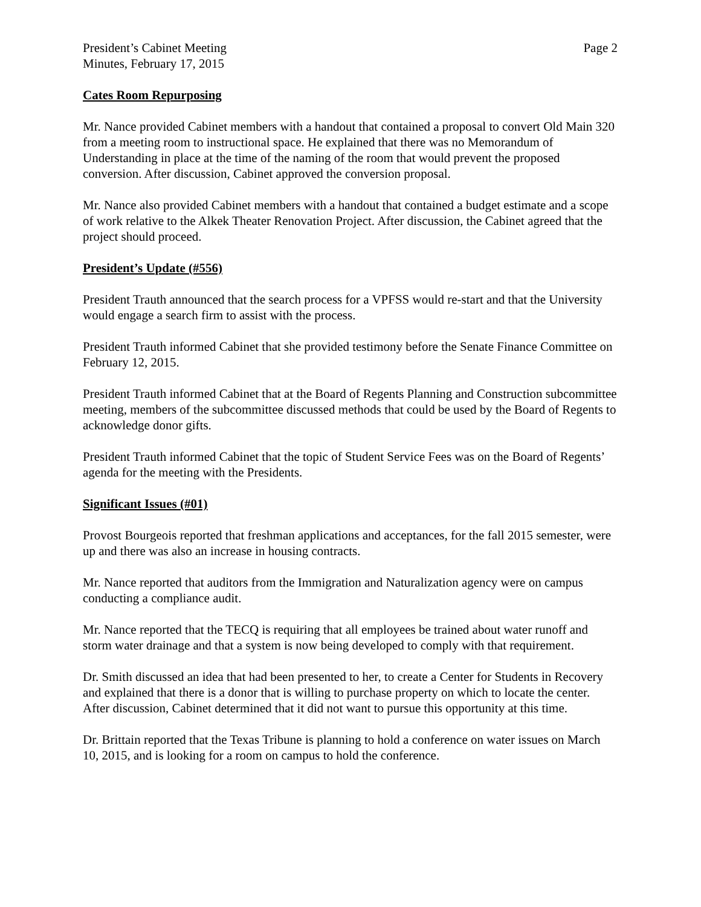President’s Cabinet Meeting
Minutes, February 17, 2015
Page 2
Cates Room Repurposing
Mr. Nance provided Cabinet members with a handout that contained a proposal to convert Old Main 320 from a meeting room to instructional space. He explained that there was no Memorandum of Understanding in place at the time of the naming of the room that would prevent the proposed conversion. After discussion, Cabinet approved the conversion proposal.
Mr. Nance also provided Cabinet members with a handout that contained a budget estimate and a scope of work relative to the Alkek Theater Renovation Project. After discussion, the Cabinet agreed that the project should proceed.
President’s Update (#556)
President Trauth announced that the search process for a VPFSS would re-start and that the University would engage a search firm to assist with the process.
President Trauth informed Cabinet that she provided testimony before the Senate Finance Committee on February 12, 2015.
President Trauth informed Cabinet that at the Board of Regents Planning and Construction subcommittee meeting, members of the subcommittee discussed methods that could be used by the Board of Regents to acknowledge donor gifts.
President Trauth informed Cabinet that the topic of Student Service Fees was on the Board of Regents’ agenda for the meeting with the Presidents.
Significant Issues (#01)
Provost Bourgeois reported that freshman applications and acceptances, for the fall 2015 semester, were up and there was also an increase in housing contracts.
Mr. Nance reported that auditors from the Immigration and Naturalization agency were on campus conducting a compliance audit.
Mr. Nance reported that the TECQ is requiring that all employees be trained about water runoff and storm water drainage and that a system is now being developed to comply with that requirement.
Dr. Smith discussed an idea that had been presented to her, to create a Center for Students in Recovery and explained that there is a donor that is willing to purchase property on which to locate the center. After discussion, Cabinet determined that it did not want to pursue this opportunity at this time.
Dr. Brittain reported that the Texas Tribune is planning to hold a conference on water issues on March 10, 2015, and is looking for a room on campus to hold the conference.